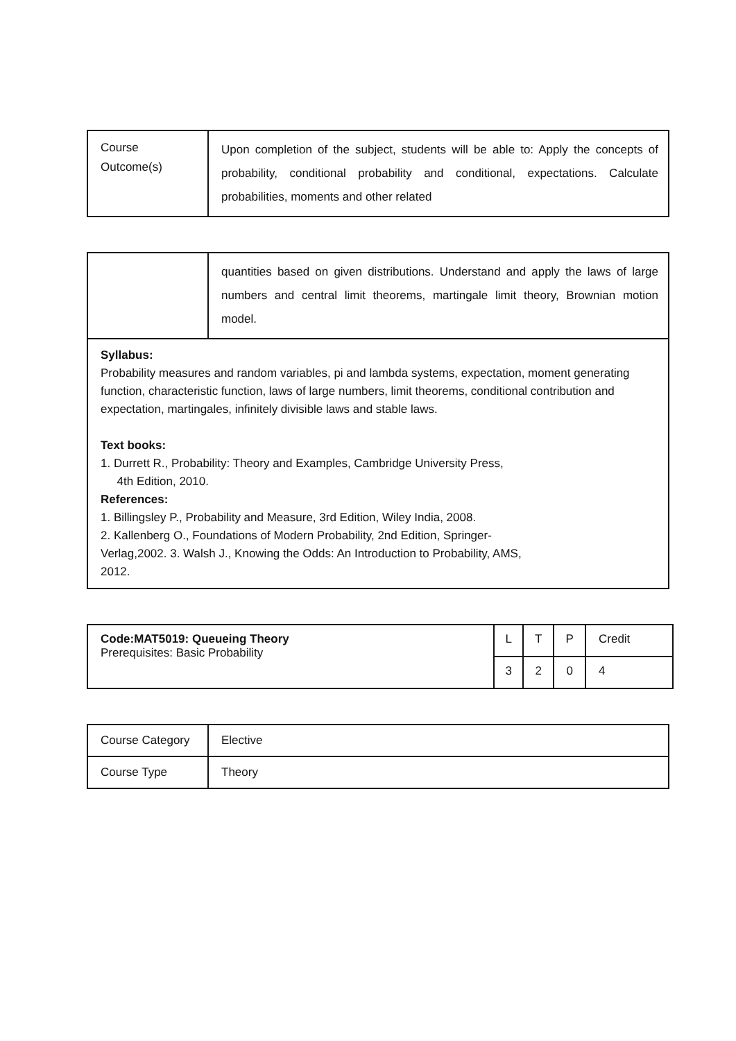| Course Outcome(s) | Upon completion of the subject, students will be able to: Apply the concepts of probability, conditional probability and conditional, expectations. Calculate probabilities, moments and other related |
| | quantities based on given distributions. Understand and apply the laws of large numbers and central limit theorems, martingale limit theory, Brownian motion model. |
| Syllabus: Probability measures and random variables, pi and lambda systems, expectation, moment generating function, characteristic function, laws of large numbers, limit theorems, conditional contribution and expectation, martingales, infinitely divisible laws and stable laws. Text books: 1. Durrett R., Probability: Theory and Examples, Cambridge University Press, 4th Edition, 2010. References: 1. Billingsley P., Probability and Measure, 3rd Edition, Wiley India, 2008. 2. Kallenberg O., Foundations of Modern Probability, 2nd Edition, Springer- Verlag,2002. 3. Walsh J., Knowing the Odds: An Introduction to Probability, AMS, 2012. | |
| Code:MAT5019: Queueing Theory Prerequisites: Basic Probability | L | T | P | Credit |
| | 3 | 2 | 0 | 4 |
| Course Category | Elective |
| Course Type | Theory |